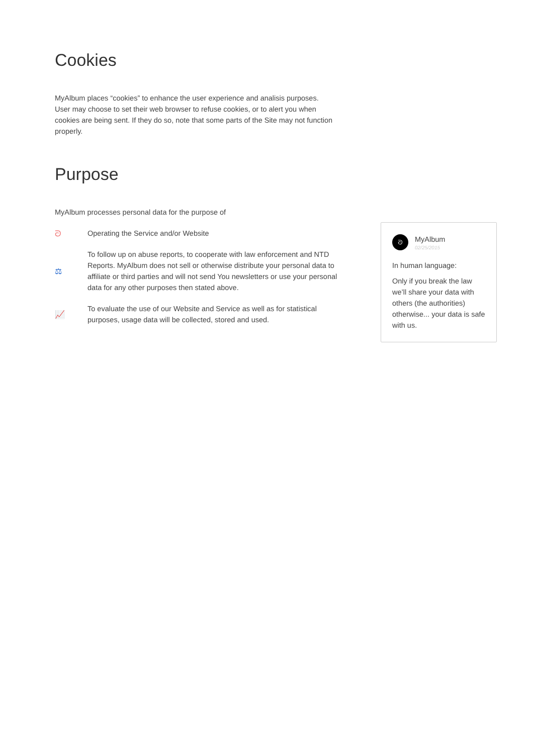Cookies
MyAlbum places “cookies” to enhance the user experience and analisis purposes.
User may choose to set their web browser to refuse cookies, or to alert you when cookies are being sent. If they do so, note that some parts of the Site may not function properly.
Purpose
MyAlbum processes personal data for the purpose of
ᘐ
Operating the Service and/or Website
⚖
To follow up on abuse reports, to cooperate with law enforcement and NTD Reports. MyAlbum does not sell or otherwise distribute your personal data to affiliate or third parties and will not send You newsletters or use your personal data for any other purposes then stated above.
📈
To evaluate the use of our Website and Service as well as for statistical purposes, usage data will be collected, stored and used.
ᘐ
MyAlbum
02/25/2015
In human language:
Only if you break the law we’ll share your data with others (the authorities) otherwise... your data is safe with us.